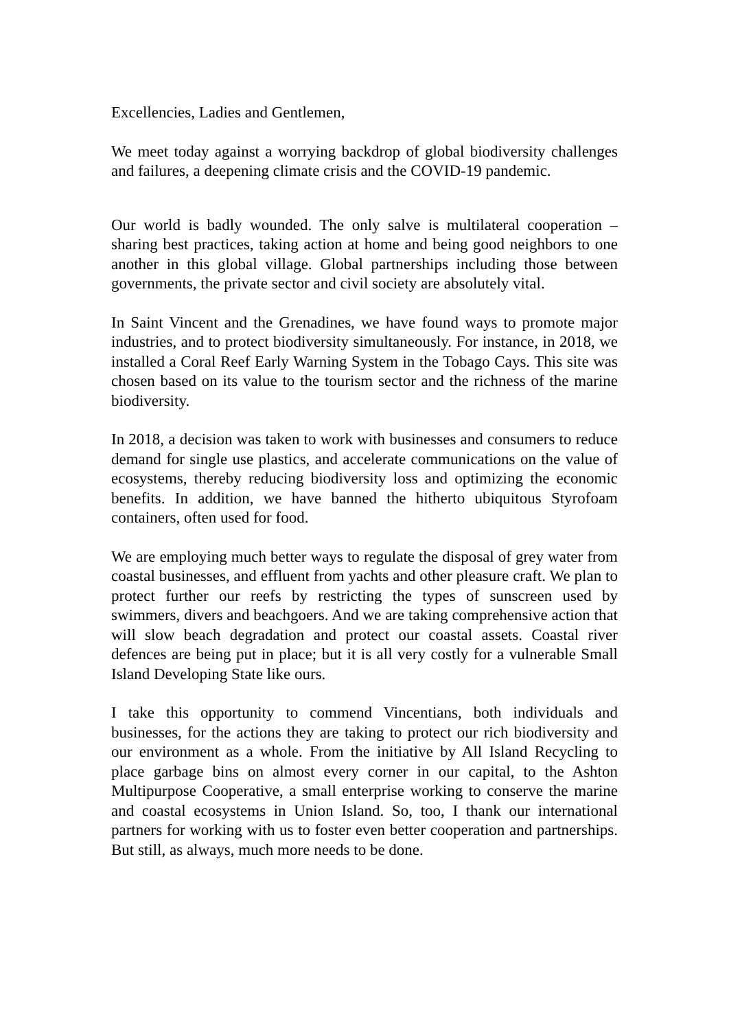Excellencies, Ladies and Gentlemen,
We meet today against a worrying backdrop of global biodiversity challenges and failures, a deepening climate crisis and the COVID-19 pandemic.
Our world is badly wounded. The only salve is multilateral cooperation – sharing best practices, taking action at home and being good neighbors to one another in this global village. Global partnerships including those between governments, the private sector and civil society are absolutely vital.
In Saint Vincent and the Grenadines, we have found ways to promote major industries, and to protect biodiversity simultaneously. For instance, in 2018, we installed a Coral Reef Early Warning System in the Tobago Cays. This site was chosen based on its value to the tourism sector and the richness of the marine biodiversity.
In 2018, a decision was taken to work with businesses and consumers to reduce demand for single use plastics, and accelerate communications on the value of ecosystems, thereby reducing biodiversity loss and optimizing the economic benefits. In addition, we have banned the hitherto ubiquitous Styrofoam containers, often used for food.
We are employing much better ways to regulate the disposal of grey water from coastal businesses, and effluent from yachts and other pleasure craft. We plan to protect further our reefs by restricting the types of sunscreen used by swimmers, divers and beachgoers. And we are taking comprehensive action that will slow beach degradation and protect our coastal assets. Coastal river defences are being put in place; but it is all very costly for a vulnerable Small Island Developing State like ours.
I take this opportunity to commend Vincentians, both individuals and businesses, for the actions they are taking to protect our rich biodiversity and our environment as a whole. From the initiative by All Island Recycling to place garbage bins on almost every corner in our capital, to the Ashton Multipurpose Cooperative, a small enterprise working to conserve the marine and coastal ecosystems in Union Island. So, too, I thank our international partners for working with us to foster even better cooperation and partnerships. But still, as always, much more needs to be done.